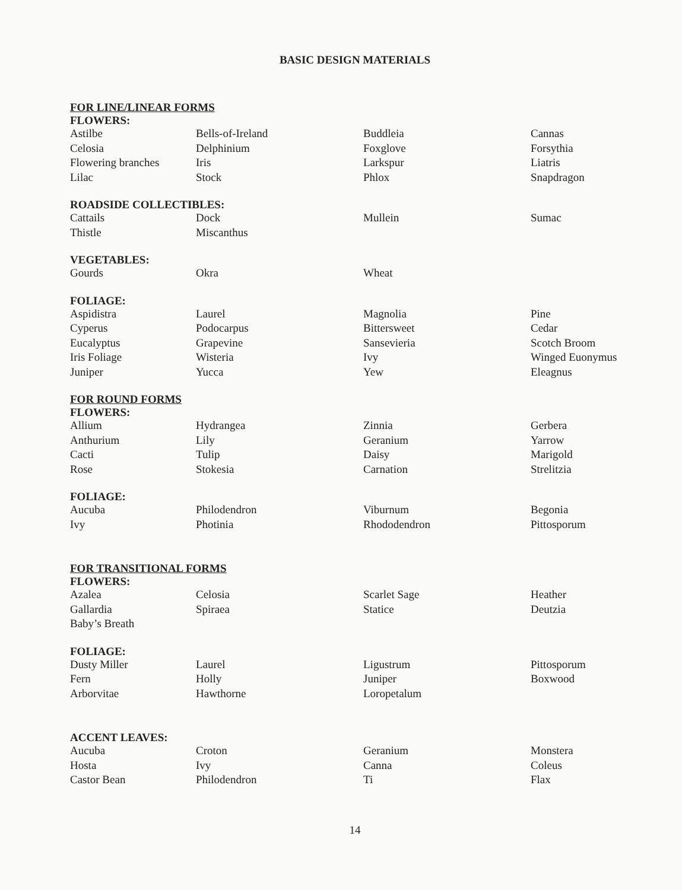BASIC DESIGN MATERIALS
FOR LINE/LINEAR FORMS
FLOWERS:
| Astilbe | Bells-of-Ireland | Buddleia | Cannas |
| Celosia | Delphinium | Foxglove | Forsythia |
| Flowering branches | Iris | Larkspur | Liatris |
| Lilac | Stock | Phlox | Snapdragon |
ROADSIDE COLLECTIBLES:
| Cattails | Dock | Mullein | Sumac |
| Thistle | Miscanthus | | |
VEGETABLES:
| Gourds | Okra | Wheat | |
FOLIAGE:
| Aspidistra | Laurel | Magnolia | Pine |
| Cyperus | Podocarpus | Bittersweet | Cedar |
| Eucalyptus | Grapevine | Sansevieria | Scotch Broom |
| Iris Foliage | Wisteria | Ivy | Winged Euonymus |
| Juniper | Yucca | Yew | Eleagnus |
FOR ROUND FORMS
FLOWERS:
| Allium | Hydrangea | Zinnia | Gerbera |
| Anthurium | Lily | Geranium | Yarrow |
| Cacti | Tulip | Daisy | Marigold |
| Rose | Stokesia | Carnation | Strelitzia |
FOLIAGE:
| Aucuba | Philodendron | Viburnum | Begonia |
| Ivy | Photinia | Rhododendron | Pittosporum |
FOR TRANSITIONAL FORMS
FLOWERS:
| Azalea | Celosia | Scarlet Sage | Heather |
| Gallardia | Spiraea | Statice | Deutzia |
| Baby’s Breath | | | |
FOLIAGE:
| Dusty Miller | Laurel | Ligustrum | Pittosporum |
| Fern | Holly | Juniper | Boxwood |
| Arborvitae | Hawthorne | Loropetalum | |
ACCENT LEAVES:
| Aucuba | Croton | Geranium | Monstera |
| Hosta | Ivy | Canna | Coleus |
| Castor Bean | Philodendron | Ti | Flax |
14